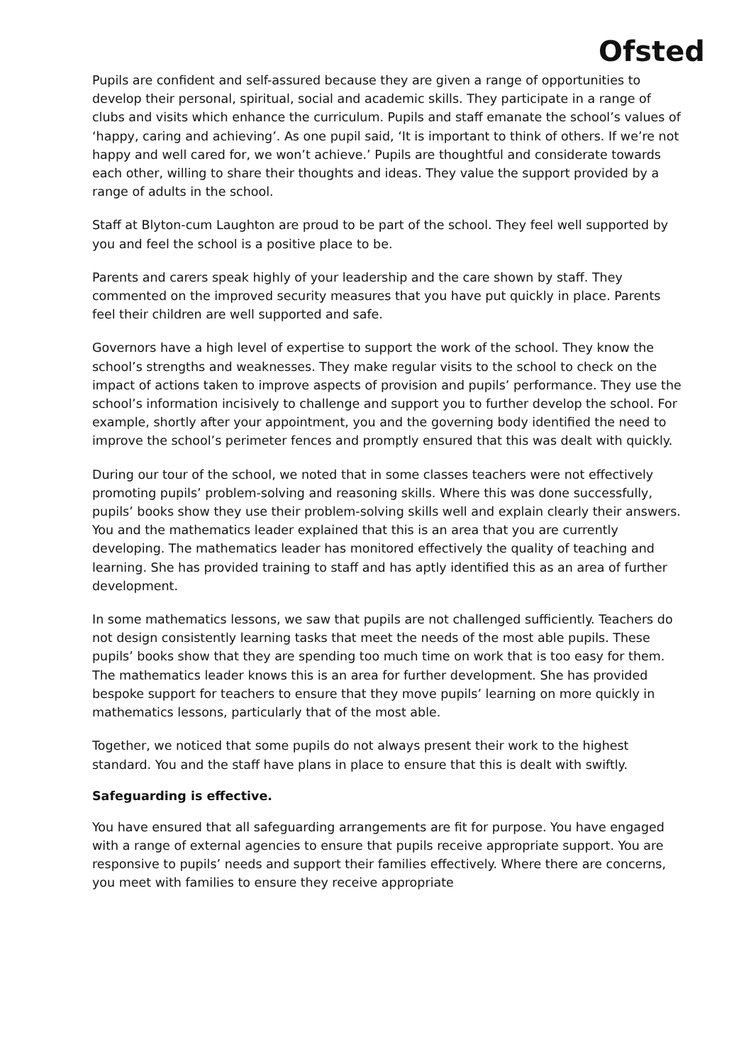Ofsted
Pupils are confident and self-assured because they are given a range of opportunities to develop their personal, spiritual, social and academic skills. They participate in a range of clubs and visits which enhance the curriculum. Pupils and staff emanate the school’s values of ‘happy, caring and achieving’. As one pupil said, ‘It is important to think of others. If we’re not happy and well cared for, we won’t achieve.’ Pupils are thoughtful and considerate towards each other, willing to share their thoughts and ideas. They value the support provided by a range of adults in the school.
Staff at Blyton-cum Laughton are proud to be part of the school. They feel well supported by you and feel the school is a positive place to be.
Parents and carers speak highly of your leadership and the care shown by staff. They commented on the improved security measures that you have put quickly in place. Parents feel their children are well supported and safe.
Governors have a high level of expertise to support the work of the school. They know the school’s strengths and weaknesses. They make regular visits to the school to check on the impact of actions taken to improve aspects of provision and pupils’ performance. They use the school’s information incisively to challenge and support you to further develop the school. For example, shortly after your appointment, you and the governing body identified the need to improve the school’s perimeter fences and promptly ensured that this was dealt with quickly.
During our tour of the school, we noted that in some classes teachers were not effectively promoting pupils’ problem-solving and reasoning skills. Where this was done successfully, pupils’ books show they use their problem-solving skills well and explain clearly their answers. You and the mathematics leader explained that this is an area that you are currently developing. The mathematics leader has monitored effectively the quality of teaching and learning. She has provided training to staff and has aptly identified this as an area of further development.
In some mathematics lessons, we saw that pupils are not challenged sufficiently. Teachers do not design consistently learning tasks that meet the needs of the most able pupils. These pupils’ books show that they are spending too much time on work that is too easy for them. The mathematics leader knows this is an area for further development. She has provided bespoke support for teachers to ensure that they move pupils’ learning on more quickly in mathematics lessons, particularly that of the most able.
Together, we noticed that some pupils do not always present their work to the highest standard. You and the staff have plans in place to ensure that this is dealt with swiftly.
Safeguarding is effective.
You have ensured that all safeguarding arrangements are fit for purpose. You have engaged with a range of external agencies to ensure that pupils receive appropriate support. You are responsive to pupils’ needs and support their families effectively. Where there are concerns, you meet with families to ensure they receive appropriate